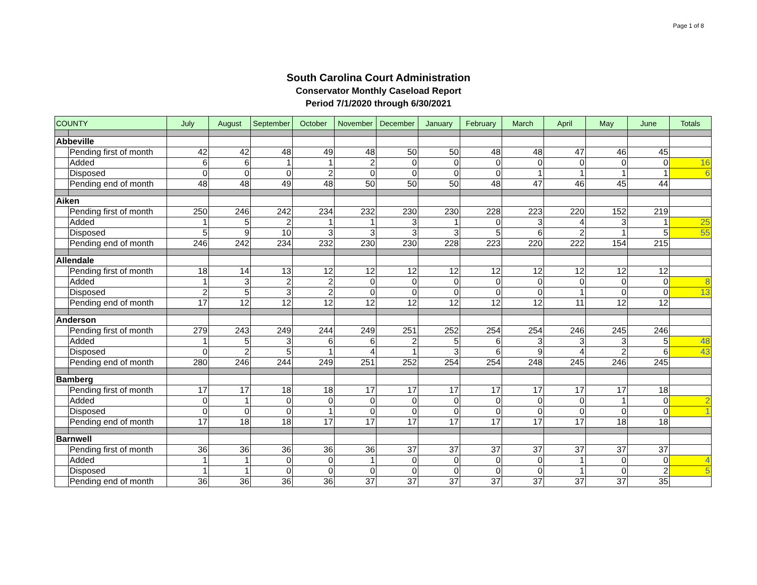Page 1 of 8
South Carolina Court Administration
Conservator Monthly Caseload Report
Period 7/1/2020 through 6/30/2021
| COUNTY | | July | August | September | October | November | December | January | February | March | April | May | June | Totals |
| --- | --- | --- | --- | --- | --- | --- | --- | --- | --- | --- | --- | --- | --- | --- |
| Abbeville | | | | | | | | | | | | | | |
| | Pending first of month | 42 | 42 | 48 | 49 | 48 | 50 | 50 | 48 | 48 | 47 | 46 | 45 | |
| | Added | 6 | 6 | 1 | 1 | 2 | 0 | 0 | 0 | 0 | 0 | 0 | 0 | 16 |
| | Disposed | 0 | 0 | 0 | 2 | 0 | 0 | 0 | 0 | 1 | 1 | 1 | 1 | 6 |
| | Pending end of month | 48 | 48 | 49 | 48 | 50 | 50 | 50 | 48 | 47 | 46 | 45 | 44 | |
| Aiken | | | | | | | | | | | | | | |
| | Pending first of month | 250 | 246 | 242 | 234 | 232 | 230 | 230 | 228 | 223 | 220 | 152 | 219 | |
| | Added | 1 | 5 | 2 | 1 | 1 | 3 | 1 | 0 | 3 | 4 | 3 | 1 | 25 |
| | Disposed | 5 | 9 | 10 | 3 | 3 | 3 | 3 | 5 | 6 | 2 | 1 | 5 | 55 |
| | Pending end of month | 246 | 242 | 234 | 232 | 230 | 230 | 228 | 223 | 220 | 222 | 154 | 215 | |
| Allendale | | | | | | | | | | | | | | |
| | Pending first of month | 18 | 14 | 13 | 12 | 12 | 12 | 12 | 12 | 12 | 12 | 12 | 12 | |
| | Added | 1 | 3 | 2 | 2 | 0 | 0 | 0 | 0 | 0 | 0 | 0 | 0 | 8 |
| | Disposed | 2 | 5 | 3 | 2 | 0 | 0 | 0 | 0 | 0 | 1 | 0 | 0 | 13 |
| | Pending end of month | 17 | 12 | 12 | 12 | 12 | 12 | 12 | 12 | 12 | 11 | 12 | 12 | |
| Anderson | | | | | | | | | | | | | | |
| | Pending first of month | 279 | 243 | 249 | 244 | 249 | 251 | 252 | 254 | 254 | 246 | 245 | 246 | |
| | Added | 1 | 5 | 3 | 6 | 6 | 2 | 5 | 6 | 3 | 3 | 3 | 5 | 48 |
| | Disposed | 0 | 2 | 5 | 1 | 4 | 1 | 3 | 6 | 9 | 4 | 2 | 6 | 43 |
| | Pending end of month | 280 | 246 | 244 | 249 | 251 | 252 | 254 | 254 | 248 | 245 | 246 | 245 | |
| Bamberg | | | | | | | | | | | | | | |
| | Pending first of month | 17 | 17 | 18 | 18 | 17 | 17 | 17 | 17 | 17 | 17 | 17 | 18 | |
| | Added | 0 | 1 | 0 | 0 | 0 | 0 | 0 | 0 | 0 | 0 | 1 | 0 | 2 |
| | Disposed | 0 | 0 | 0 | 1 | 0 | 0 | 0 | 0 | 0 | 0 | 0 | 0 | 1 |
| | Pending end of month | 17 | 18 | 18 | 17 | 17 | 17 | 17 | 17 | 17 | 17 | 18 | 18 | |
| Barnwell | | | | | | | | | | | | | | |
| | Pending first of month | 36 | 36 | 36 | 36 | 36 | 37 | 37 | 37 | 37 | 37 | 37 | 37 | |
| | Added | 1 | 1 | 0 | 0 | 1 | 0 | 0 | 0 | 0 | 1 | 0 | 0 | 4 |
| | Disposed | 1 | 1 | 0 | 0 | 0 | 0 | 0 | 0 | 0 | 1 | 0 | 2 | 5 |
| | Pending end of month | 36 | 36 | 36 | 36 | 37 | 37 | 37 | 37 | 37 | 37 | 37 | 35 | |